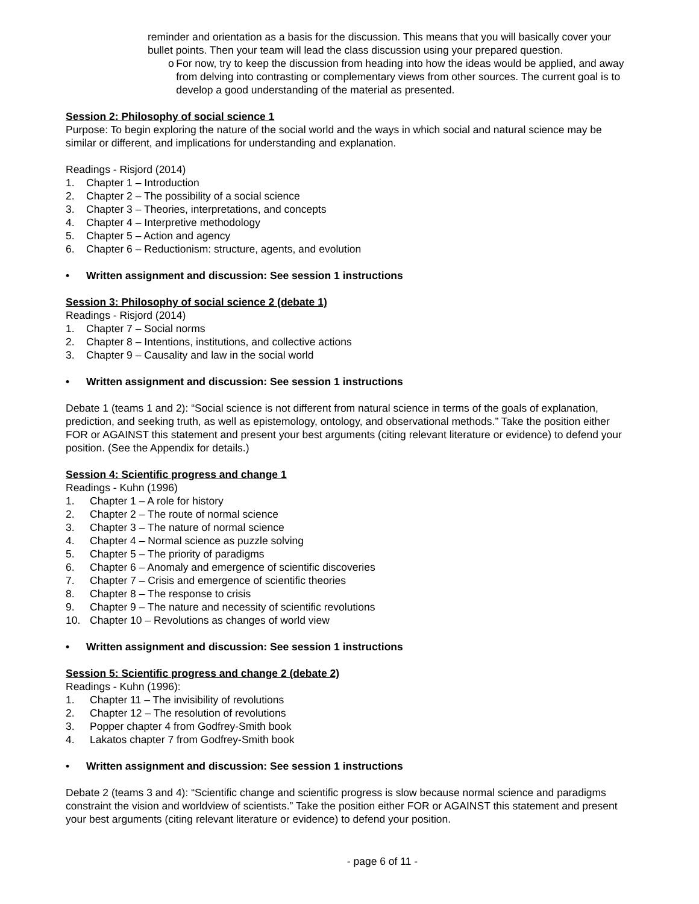reminder and orientation as a basis for the discussion. This means that you will basically cover your bullet points. Then your team will lead the class discussion using your prepared question.
o For now, try to keep the discussion from heading into how the ideas would be applied, and away from delving into contrasting or complementary views from other sources. The current goal is to develop a good understanding of the material as presented.
Session 2: Philosophy of social science 1
Purpose: To begin exploring the nature of the social world and the ways in which social and natural science may be similar or different, and implications for understanding and explanation.
Readings - Risjord (2014)
1. Chapter 1 – Introduction
2. Chapter 2 – The possibility of a social science
3. Chapter 3 – Theories, interpretations, and concepts
4. Chapter 4 – Interpretive methodology
5. Chapter 5 – Action and agency
6. Chapter 6 – Reductionism: structure, agents, and evolution
• Written assignment and discussion: See session 1 instructions
Session 3: Philosophy of social science 2 (debate 1)
Readings - Risjord (2014)
1. Chapter 7 – Social norms
2. Chapter 8 – Intentions, institutions, and collective actions
3. Chapter 9 – Causality and law in the social world
• Written assignment and discussion: See session 1 instructions
Debate 1 (teams 1 and 2): “Social science is not different from natural science in terms of the goals of explanation, prediction, and seeking truth, as well as epistemology, ontology, and observational methods.” Take the position either FOR or AGAINST this statement and present your best arguments (citing relevant literature or evidence) to defend your position. (See the Appendix for details.)
Session 4: Scientific progress and change 1
Readings - Kuhn (1996)
1. Chapter 1 – A role for history
2. Chapter 2 – The route of normal science
3. Chapter 3 – The nature of normal science
4. Chapter 4 – Normal science as puzzle solving
5. Chapter 5 – The priority of paradigms
6. Chapter 6 – Anomaly and emergence of scientific discoveries
7. Chapter 7 – Crisis and emergence of scientific theories
8. Chapter 8 – The response to crisis
9. Chapter 9 – The nature and necessity of scientific revolutions
10. Chapter 10 – Revolutions as changes of world view
• Written assignment and discussion: See session 1 instructions
Session 5: Scientific progress and change 2 (debate 2)
Readings - Kuhn (1996):
1. Chapter 11 – The invisibility of revolutions
2. Chapter 12 – The resolution of revolutions
3. Popper chapter 4 from Godfrey-Smith book
4. Lakatos chapter 7 from Godfrey-Smith book
• Written assignment and discussion: See session 1 instructions
Debate 2 (teams 3 and 4): “Scientific change and scientific progress is slow because normal science and paradigms constraint the vision and worldview of scientists.” Take the position either FOR or AGAINST this statement and present your best arguments (citing relevant literature or evidence) to defend your position.
- page 6 of 11 -